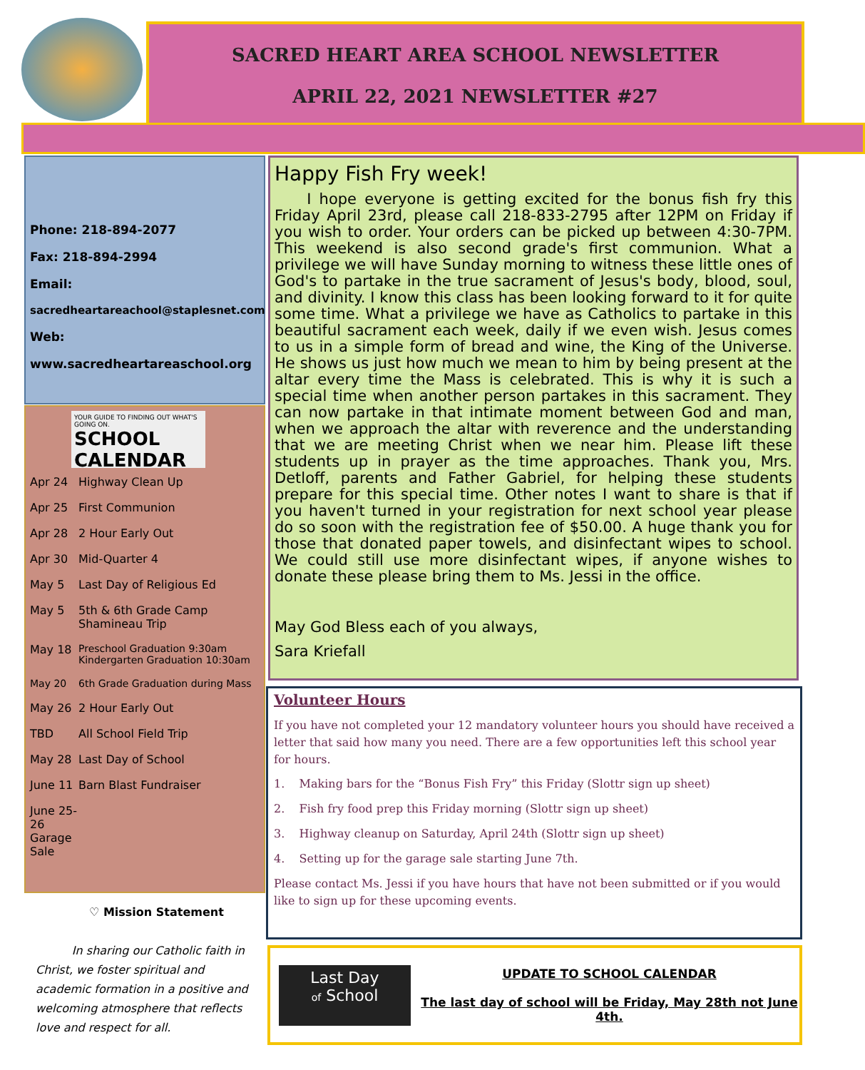SACRED HEART AREA SCHOOL NEWSLETTER
APRIL 22, 2021 NEWSLETTER #27
Phone: 218-894-2077
Fax: 218-894-2994
Email:
sacredheartareachool@staplesnet.com
Web:
www.sacredheartareaschool.org
YOUR GUIDE TO FINDING OUT WHAT'S GOING ON.
SCHOOL CALENDAR
Apr 24 Highway Clean Up
Apr 25 First Communion
Apr 28 2 Hour Early Out
Apr 30 Mid-Quarter 4
May 5 Last Day of Religious Ed
May 5 5th & 6th Grade Camp
Shamineau Trip
May 18 Preschool Graduation 9:30am
Kindergarten Graduation 10:30am
May 20 6th Grade Graduation during Mass
May 26 2 Hour Early Out
TBD All School Field Trip
May 28 Last Day of School
June 11 Barn Blast Fundraiser
June 25-26 Garage Sale
♡ Mission Statement
In sharing our Catholic faith in Christ, we foster spiritual and academic formation in a positive and welcoming atmosphere that reflects love and respect for all.
Happy Fish Fry week!
I hope everyone is getting excited for the bonus fish fry this Friday April 23rd, please call 218-833-2795 after 12PM on Friday if you wish to order. Your orders can be picked up between 4:30-7PM. This weekend is also second grade's first communion. What a privilege we will have Sunday morning to witness these little ones of God's to partake in the true sacrament of Jesus's body, blood, soul, and divinity. I know this class has been looking forward to it for quite some time. What a privilege we have as Catholics to partake in this beautiful sacrament each week, daily if we even wish. Jesus comes to us in a simple form of bread and wine, the King of the Universe. He shows us just how much we mean to him by being present at the altar every time the Mass is celebrated. This is why it is such a special time when another person partakes in this sacrament. They can now partake in that intimate moment between God and man, when we approach the altar with reverence and the understanding that we are meeting Christ when we near him. Please lift these students up in prayer as the time approaches. Thank you, Mrs. Detloff, parents and Father Gabriel, for helping these students prepare for this special time. Other notes I want to share is that if you haven't turned in your registration for next school year please do so soon with the registration fee of $50.00. A huge thank you for those that donated paper towels, and disinfectant wipes to school. We could still use more disinfectant wipes, if anyone wishes to donate these please bring them to Ms. Jessi in the office.
May God Bless each of you always,
Sara Kriefall
Volunteer Hours
If you have not completed your 12 mandatory volunteer hours you should have received a letter that said how many you need. There are a few opportunities left this school year for hours.
1. Making bars for the “Bonus Fish Fry” this Friday (Slottr sign up sheet)
2. Fish fry food prep this Friday morning (Slottr sign up sheet)
3. Highway cleanup on Saturday, April 24th (Slottr sign up sheet)
4. Setting up for the garage sale starting June 7th.
Please contact Ms. Jessi if you have hours that have not been submitted or if you would like to sign up for these upcoming events.
Last Day
of School
UPDATE TO SCHOOL CALENDAR
The last day of school will be Friday, May 28th not June 4th.